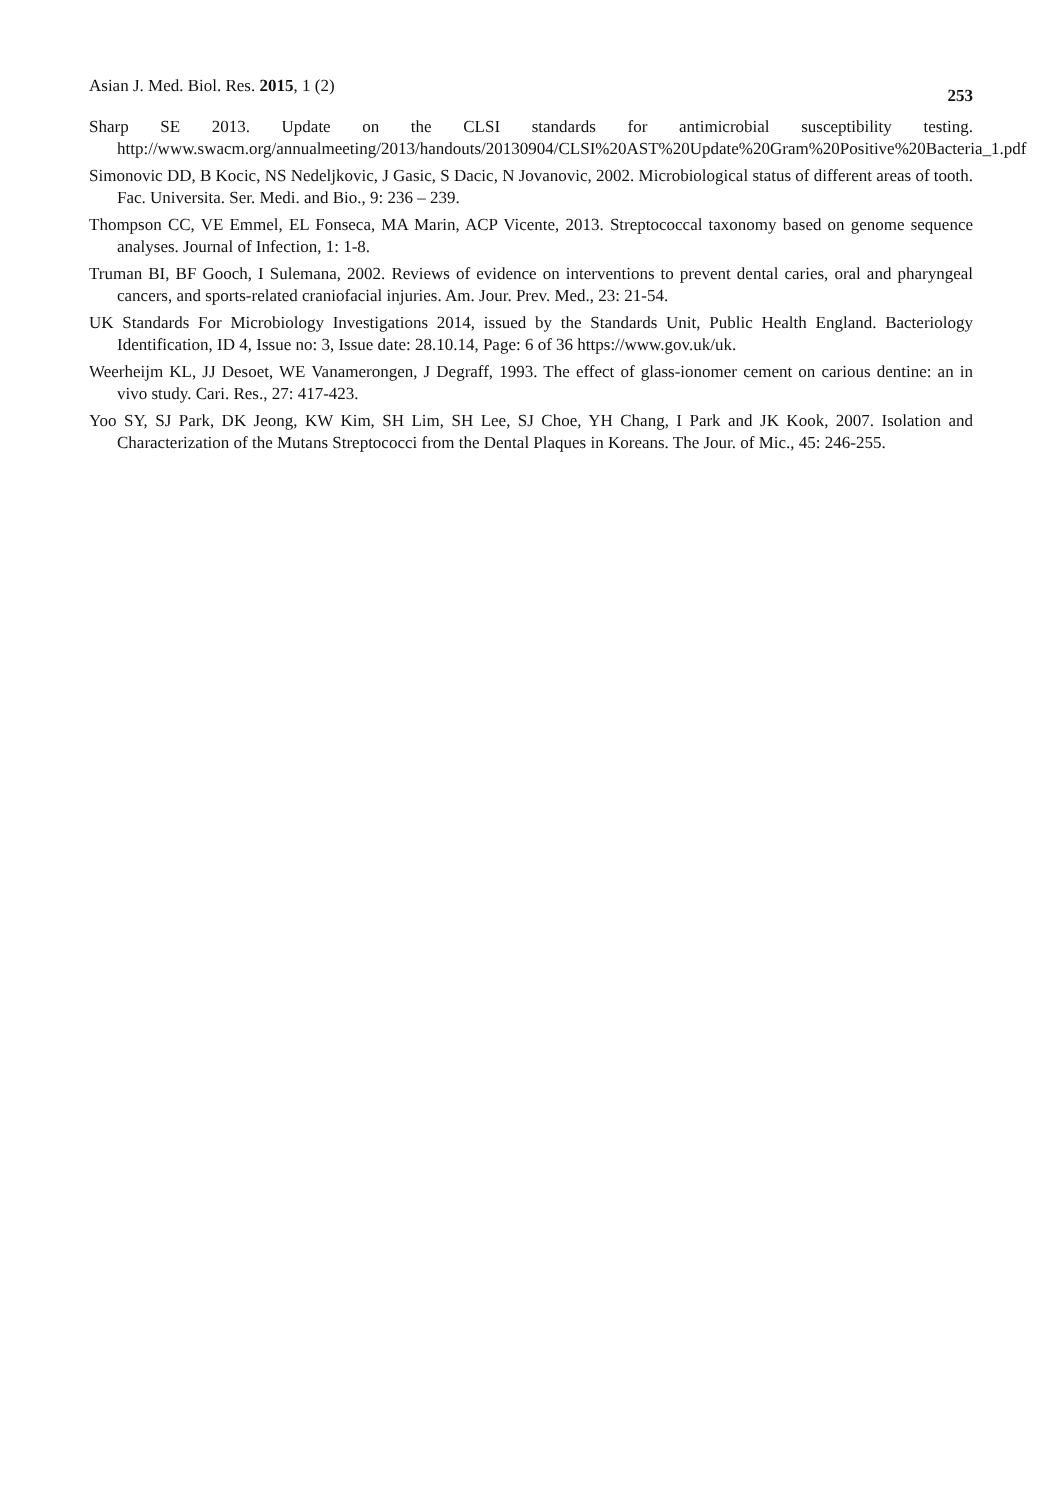Asian J. Med. Biol. Res. 2015, 1 (2) 253
Sharp SE 2013. Update on the CLSI standards for antimicrobial susceptibility testing. http://www.swacm.org/annualmeeting/2013/handouts/20130904/CLSI%20AST%20Update%20Gram%20Positive%20Bacteria_1.pdf
Simonovic DD, B Kocic, NS Nedeljkovic, J Gasic, S Dacic, N Jovanovic, 2002. Microbiological status of different areas of tooth. Fac. Universita. Ser. Medi. and Bio., 9: 236 – 239.
Thompson CC, VE Emmel, EL Fonseca, MA Marin, ACP Vicente, 2013. Streptococcal taxonomy based on genome sequence analyses. Journal of Infection, 1: 1-8.
Truman BI, BF Gooch, I Sulemana, 2002. Reviews of evidence on interventions to prevent dental caries, oral and pharyngeal cancers, and sports-related craniofacial injuries. Am. Jour. Prev. Med., 23: 21-54.
UK Standards For Microbiology Investigations 2014, issued by the Standards Unit, Public Health England. Bacteriology Identification, ID 4, Issue no: 3, Issue date: 28.10.14, Page: 6 of 36 https://www.gov.uk/uk.
Weerheijm KL, JJ Desoet, WE Vanamerongen, J Degraff, 1993. The effect of glass-ionomer cement on carious dentine: an in vivo study. Cari. Res., 27: 417-423.
Yoo SY, SJ Park, DK Jeong, KW Kim, SH Lim, SH Lee, SJ Choe, YH Chang, I Park and JK Kook, 2007. Isolation and Characterization of the Mutans Streptococci from the Dental Plaques in Koreans. The Jour. of Mic., 45: 246-255.